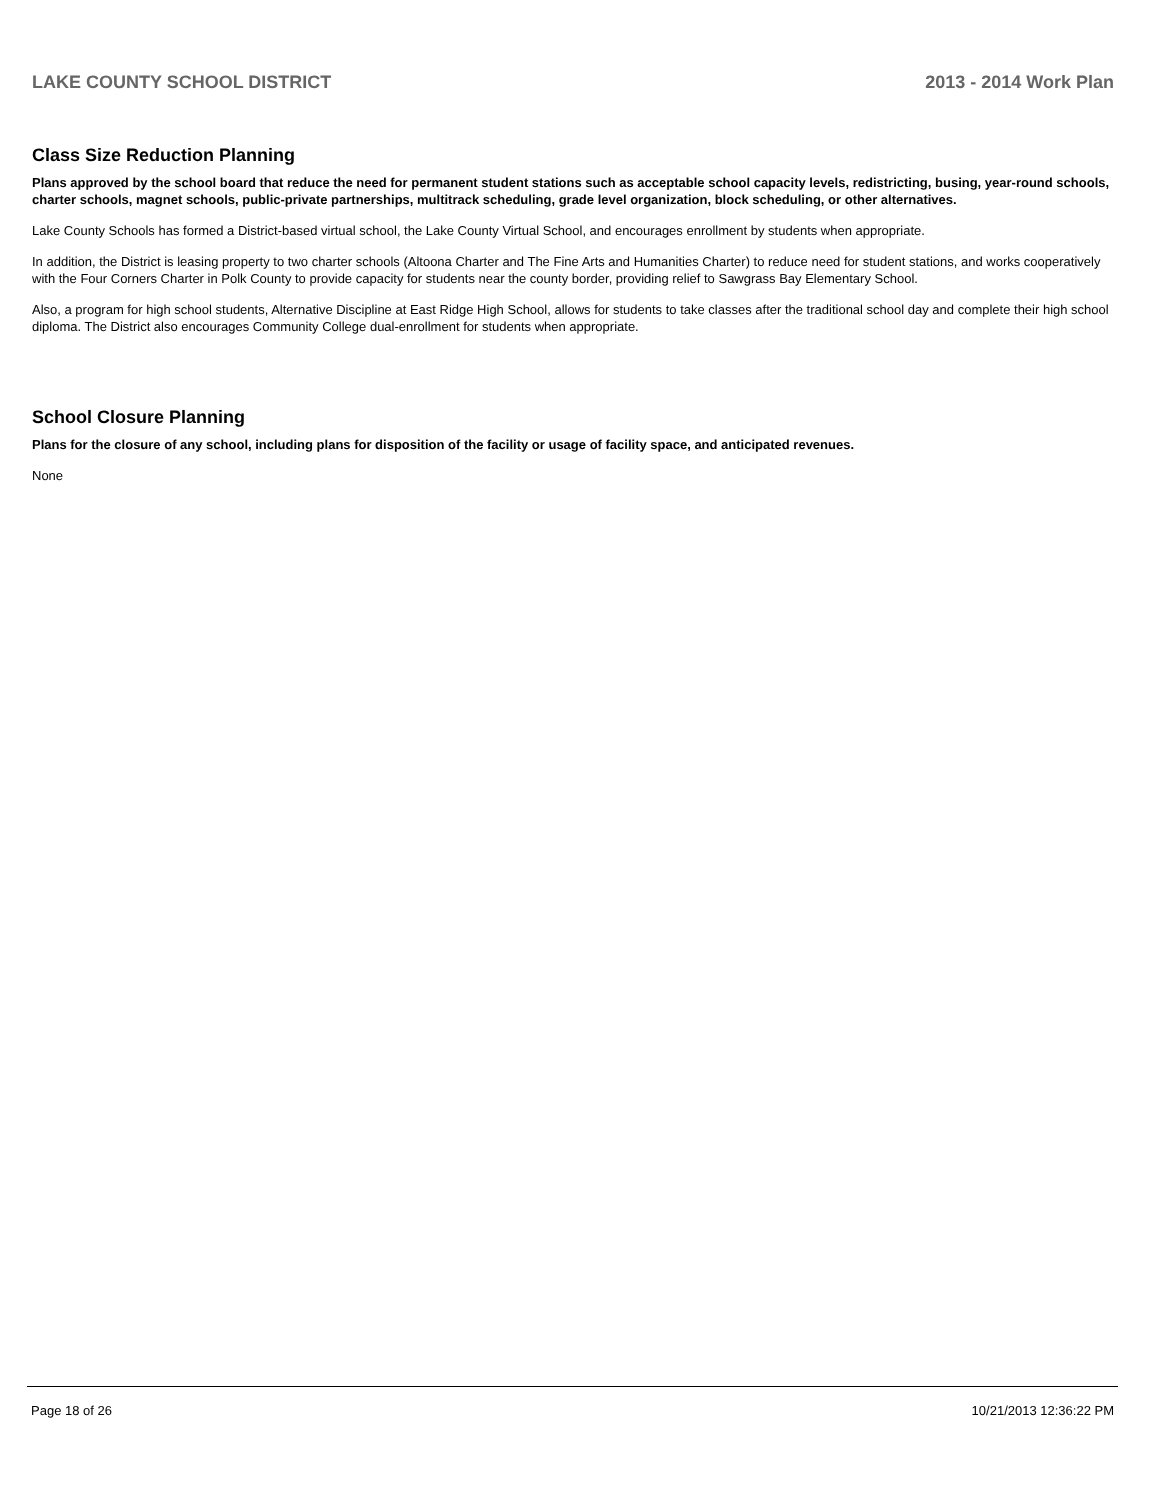LAKE COUNTY SCHOOL DISTRICT 2013 - 2014 Work Plan
Class Size Reduction Planning
Plans approved by the school board that reduce the need for permanent student stations such as acceptable school capacity levels, redistricting, busing, year-round schools, charter schools, magnet schools, public-private partnerships, multitrack scheduling, grade level organization, block scheduling, or other alternatives.
Lake County Schools has formed a District-based virtual school, the Lake County Virtual School, and encourages enrollment by students when appropriate.
In addition, the District is leasing property to two charter schools (Altoona Charter and The Fine Arts and Humanities Charter) to reduce need for student stations, and works cooperatively with the Four Corners Charter in Polk County to provide capacity for students near the county border, providing relief to Sawgrass Bay Elementary School.
Also, a program for high school students, Alternative Discipline at East Ridge High School, allows for students to take classes after the traditional school day and complete their high school diploma. The District also encourages Community College dual-enrollment for students when appropriate.
School Closure Planning
Plans for the closure of any school, including plans for disposition of the facility or usage of facility space, and anticipated revenues.
None
Page 18 of 26 10/21/2013 12:36:22 PM